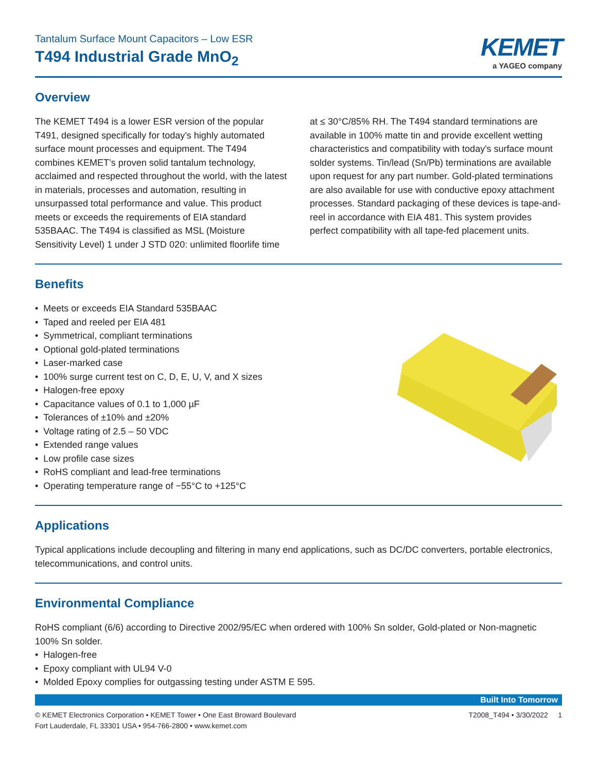Tantalum Surface Mount Capacitors – Low ESR
T494 Industrial Grade MnO<sub>2</sub>
KEMET
a YAGEO company
Overview
The KEMET T494 is a lower ESR version of the popular T491, designed specifically for today’s highly automated surface mount processes and equipment. The T494 combines KEMET’s proven solid tantalum technology, acclaimed and respected throughout the world, with the latest in materials, processes and automation, resulting in unsurpassed total performance and value. This product meets or exceeds the requirements of EIA standard 535BAAC. The T494 is classified as MSL (Moisture Sensitivity Level) 1 under J STD 020: unlimited floorlife time at ≤ 30°C/85% RH. The T494 standard terminations are available in 100% matte tin and provide excellent wetting characteristics and compatibility with today's surface mount solder systems. Tin/lead (Sn/Pb) terminations are available upon request for any part number. Gold-plated terminations are also available for use with conductive epoxy attachment processes. Standard packaging of these devices is tape-and-reel in accordance with EIA 481. This system provides perfect compatibility with all tape-fed placement units.
Benefits
Meets or exceeds EIA Standard 535BAAC
Taped and reeled per EIA 481
Symmetrical, compliant terminations
Optional gold-plated terminations
Laser-marked case
100% surge current test on C, D, E, U, V, and X sizes
Halogen-free epoxy
Capacitance values of 0.1 to 1,000 µF
Tolerances of ±10% and ±20%
Voltage rating of 2.5 – 50 VDC
Extended range values
Low profile case sizes
RoHS compliant and lead-free terminations
Operating temperature range of −55°C to +125°C
Applications
Typical applications include decoupling and filtering in many end applications, such as DC/DC converters, portable electronics, telecommunications, and control units.
Environmental Compliance
RoHS compliant (6/6) according to Directive 2002/95/EC when ordered with 100% Sn solder, Gold-plated or Non-magnetic 100% Sn solder.
Halogen-free
Epoxy compliant with UL94 V-0
Molded Epoxy complies for outgassing testing under ASTM E 595.
Built Into Tomorrow
© KEMET Electronics Corporation • KEMET Tower • One East Broward Boulevard
Fort Lauderdale, FL 33301 USA • 954-766-2800 • www.kemet.com
T2008_T494 • 3/30/2022 1